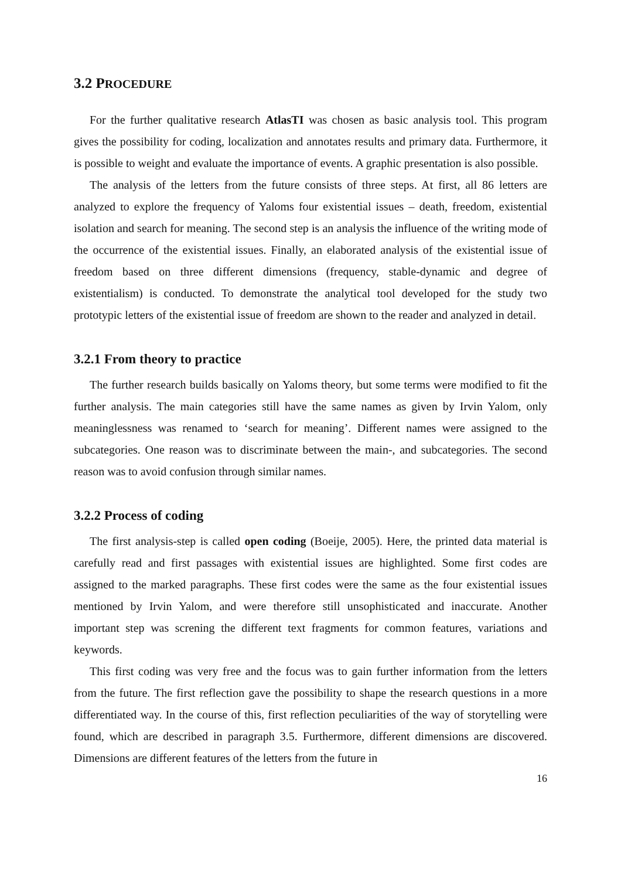3.2 PROCEDURE
For the further qualitative research AtlasTI was chosen as basic analysis tool. This program gives the possibility for coding, localization and annotates results and primary data. Furthermore, it is possible to weight and evaluate the importance of events. A graphic presentation is also possible.
The analysis of the letters from the future consists of three steps. At first, all 86 letters are analyzed to explore the frequency of Yaloms four existential issues – death, freedom, existential isolation and search for meaning. The second step is an analysis the influence of the writing mode of the occurrence of the existential issues. Finally, an elaborated analysis of the existential issue of freedom based on three different dimensions (frequency, stable-dynamic and degree of existentialism) is conducted. To demonstrate the analytical tool developed for the study two prototypic letters of the existential issue of freedom are shown to the reader and analyzed in detail.
3.2.1 From theory to practice
The further research builds basically on Yaloms theory, but some terms were modified to fit the further analysis. The main categories still have the same names as given by Irvin Yalom, only meaninglessness was renamed to ‘search for meaning’. Different names were assigned to the subcategories. One reason was to discriminate between the main-, and subcategories. The second reason was to avoid confusion through similar names.
3.2.2 Process of coding
The first analysis-step is called open coding (Boeije, 2005). Here, the printed data material is carefully read and first passages with existential issues are highlighted. Some first codes are assigned to the marked paragraphs. These first codes were the same as the four existential issues mentioned by Irvin Yalom, and were therefore still unsophisticated and inaccurate. Another important step was screning the different text fragments for common features, variations and keywords.
This first coding was very free and the focus was to gain further information from the letters from the future. The first reflection gave the possibility to shape the research questions in a more differentiated way. In the course of this, first reflection peculiarities of the way of storytelling were found, which are described in paragraph 3.5. Furthermore, different dimensions are discovered. Dimensions are different features of the letters from the future in
16